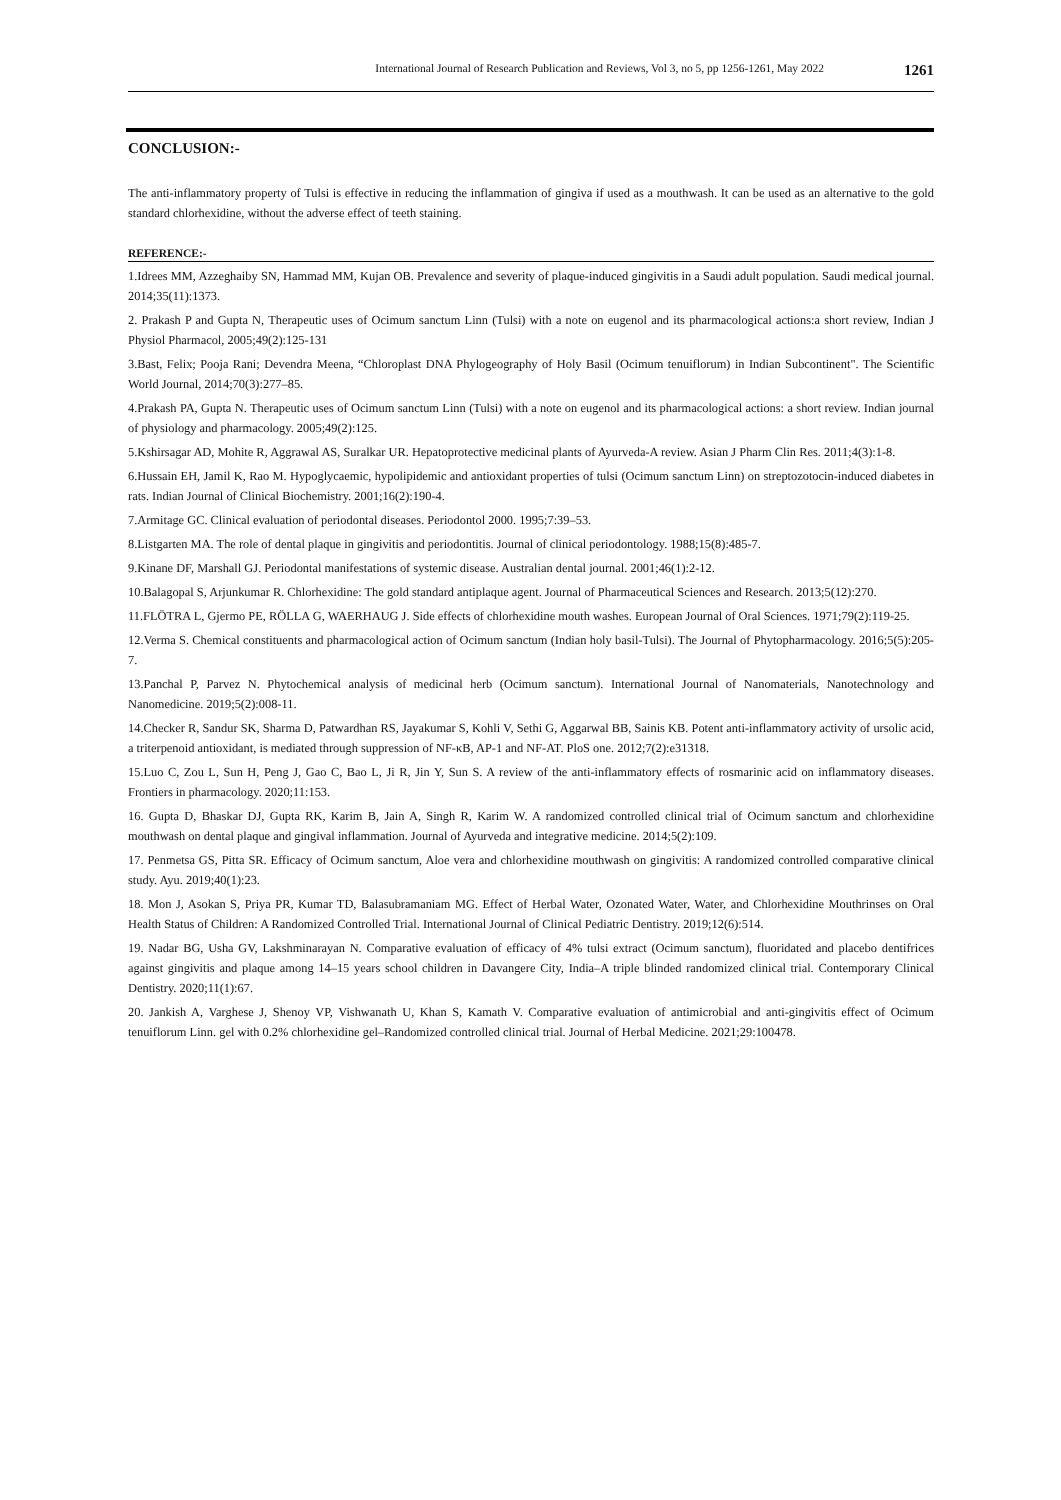International Journal of Research Publication and Reviews, Vol 3, no 5, pp 1256-1261, May 2022 1261
CONCLUSION:-
The anti-inflammatory property of Tulsi is effective in reducing the inflammation of gingiva if used as a mouthwash. It can be used as an alternative to the gold standard chlorhexidine, without the adverse effect of teeth staining.
REFERENCE:-
1.Idrees MM, Azzeghaiby SN, Hammad MM, Kujan OB. Prevalence and severity of plaque-induced gingivitis in a Saudi adult population. Saudi medical journal. 2014;35(11):1373.
2. Prakash P and Gupta N, Therapeutic uses of Ocimum sanctum Linn (Tulsi) with a note on eugenol and its pharmacological actions:a short review, Indian J Physiol Pharmacol, 2005;49(2):125-131
3.Bast, Felix; Pooja Rani; Devendra Meena, “Chloroplast DNA Phylogeography of Holy Basil (Ocimum tenuiflorum) in Indian Subcontinent". The Scientific World Journal, 2014;70(3):277–85.
4.Prakash PA, Gupta N. Therapeutic uses of Ocimum sanctum Linn (Tulsi) with a note on eugenol and its pharmacological actions: a short review. Indian journal of physiology and pharmacology. 2005;49(2):125.
5.Kshirsagar AD, Mohite R, Aggrawal AS, Suralkar UR. Hepatoprotective medicinal plants of Ayurveda-A review. Asian J Pharm Clin Res. 2011;4(3):1-8.
6.Hussain EH, Jamil K, Rao M. Hypoglycaemic, hypolipidemic and antioxidant properties of tulsi (Ocimum sanctum Linn) on streptozotocin-induced diabetes in rats. Indian Journal of Clinical Biochemistry. 2001;16(2):190-4.
7.Armitage GC. Clinical evaluation of periodontal diseases. Periodontol 2000. 1995;7:39–53.
8.Listgarten MA. The role of dental plaque in gingivitis and periodontitis. Journal of clinical periodontology. 1988;15(8):485-7.
9.Kinane DF, Marshall GJ. Periodontal manifestations of systemic disease. Australian dental journal. 2001;46(1):2-12.
10.Balagopal S, Arjunkumar R. Chlorhexidine: The gold standard antiplaque agent. Journal of Pharmaceutical Sciences and Research. 2013;5(12):270.
11.FLÖTRA L, Gjermo PE, RÖLLA G, WAERHAUG J. Side effects of chlorhexidine mouth washes. European Journal of Oral Sciences. 1971;79(2):119-25.
12.Verma S. Chemical constituents and pharmacological action of Ocimum sanctum (Indian holy basil-Tulsi). The Journal of Phytopharmacology. 2016;5(5):205-7.
13.Panchal P, Parvez N. Phytochemical analysis of medicinal herb (Ocimum sanctum). International Journal of Nanomaterials, Nanotechnology and Nanomedicine. 2019;5(2):008-11.
14.Checker R, Sandur SK, Sharma D, Patwardhan RS, Jayakumar S, Kohli V, Sethi G, Aggarwal BB, Sainis KB. Potent anti-inflammatory activity of ursolic acid, a triterpenoid antioxidant, is mediated through suppression of NF-κB, AP-1 and NF-AT. PloS one. 2012;7(2):e31318.
15.Luo C, Zou L, Sun H, Peng J, Gao C, Bao L, Ji R, Jin Y, Sun S. A review of the anti-inflammatory effects of rosmarinic acid on inflammatory diseases. Frontiers in pharmacology. 2020;11:153.
16. Gupta D, Bhaskar DJ, Gupta RK, Karim B, Jain A, Singh R, Karim W. A randomized controlled clinical trial of Ocimum sanctum and chlorhexidine mouthwash on dental plaque and gingival inflammation. Journal of Ayurveda and integrative medicine. 2014;5(2):109.
17. Penmetsa GS, Pitta SR. Efficacy of Ocimum sanctum, Aloe vera and chlorhexidine mouthwash on gingivitis: A randomized controlled comparative clinical study. Ayu. 2019;40(1):23.
18. Mon J, Asokan S, Priya PR, Kumar TD, Balasubramaniam MG. Effect of Herbal Water, Ozonated Water, Water, and Chlorhexidine Mouthrinses on Oral Health Status of Children: A Randomized Controlled Trial. International Journal of Clinical Pediatric Dentistry. 2019;12(6):514.
19. Nadar BG, Usha GV, Lakshminarayan N. Comparative evaluation of efficacy of 4% tulsi extract (Ocimum sanctum), fluoridated and placebo dentifrices against gingivitis and plaque among 14–15 years school children in Davangere City, India–A triple blinded randomized clinical trial. Contemporary Clinical Dentistry. 2020;11(1):67.
20. Jankish A, Varghese J, Shenoy VP, Vishwanath U, Khan S, Kamath V. Comparative evaluation of antimicrobial and anti-gingivitis effect of Ocimum tenuiflorum Linn. gel with 0.2% chlorhexidine gel–Randomized controlled clinical trial. Journal of Herbal Medicine. 2021;29:100478.